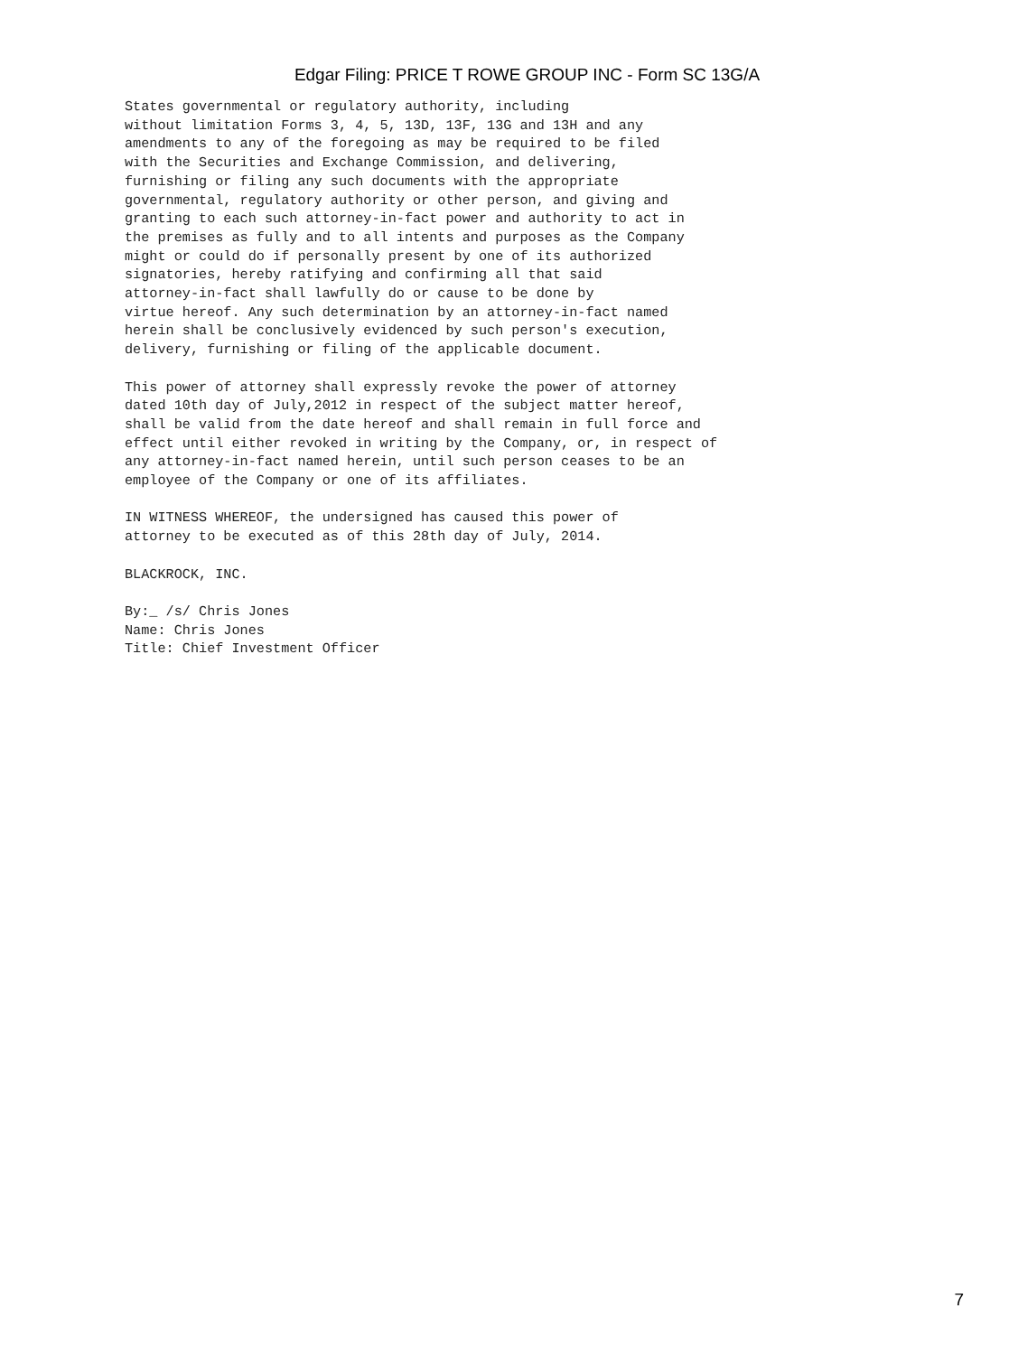Edgar Filing: PRICE T ROWE GROUP INC - Form SC 13G/A
States governmental or regulatory authority, including
without limitation Forms 3, 4, 5, 13D, 13F, 13G and 13H and any
amendments to any of the foregoing as may be required to be filed
with the Securities and Exchange Commission, and delivering,
furnishing or filing any such documents with the appropriate
governmental, regulatory authority or other person, and giving and
granting to each such attorney-in-fact power and authority to act in
the premises as fully and to all intents and purposes as the Company
might or could do if personally present by one of its authorized
signatories, hereby ratifying and confirming all that said
attorney-in-fact shall lawfully do or cause to be done by
virtue hereof. Any such determination by an attorney-in-fact named
herein shall be conclusively evidenced by such person's execution,
delivery, furnishing or filing of the applicable document.

This power of attorney shall expressly revoke the power of attorney
dated 10th day of July,2012 in respect of the subject matter hereof,
shall be valid from the date hereof and shall remain in full force and
effect until either revoked in writing by the Company, or, in respect of
any attorney-in-fact named herein, until such person ceases to be an
employee of the Company or one of its affiliates.

IN WITNESS WHEREOF, the undersigned has caused this power of
attorney to be executed as of this 28th day of July, 2014.

BLACKROCK, INC.

By:_ /s/ Chris Jones
Name: Chris Jones
Title: Chief Investment Officer
7